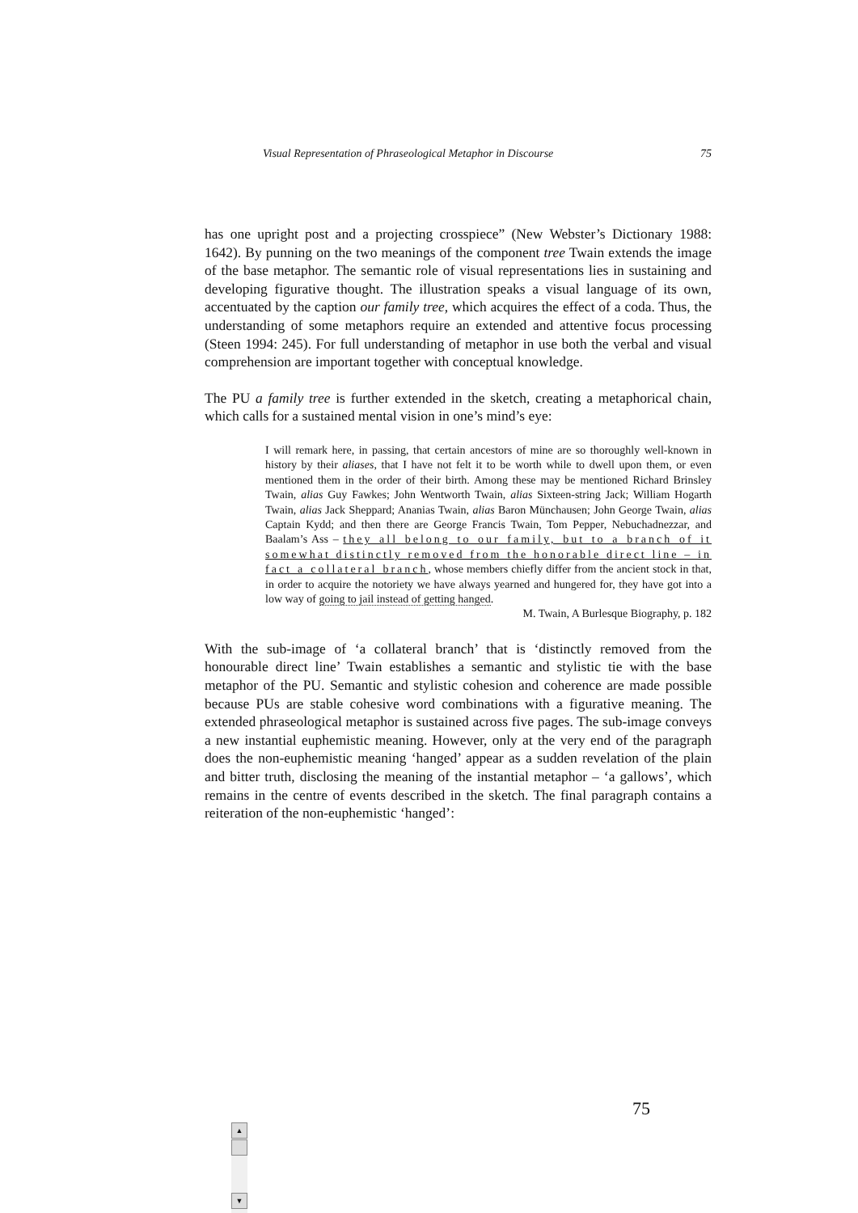Visual Representation of Phraseological Metaphor in Discourse 75
has one upright post and a projecting crosspiece” (New Webster’s Dictionary 1988: 1642). By punning on the two meanings of the component tree Twain extends the image of the base metaphor. The semantic role of visual representations lies in sustaining and developing figurative thought. The illustration speaks a visual language of its own, accentuated by the caption our family tree, which acquires the effect of a coda. Thus, the understanding of some metaphors require an extended and attentive focus processing (Steen 1994: 245). For full understanding of metaphor in use both the verbal and visual comprehension are important together with conceptual knowledge.
The PU a family tree is further extended in the sketch, creating a metaphorical chain, which calls for a sustained mental vision in one’s mind’s eye:
I will remark here, in passing, that certain ancestors of mine are so thoroughly well-known in history by their aliases, that I have not felt it to be worth while to dwell upon them, or even mentioned them in the order of their birth. Among these may be mentioned Richard Brinsley Twain, alias Guy Fawkes; John Wentworth Twain, alias Sixteen-string Jack; William Hogarth Twain, alias Jack Sheppard; Ananias Twain, alias Baron Münchausen; John George Twain, alias Captain Kydd; and then there are George Francis Twain, Tom Pepper, Nebuchadnezzar, and Baalam’s Ass – they all belong to our family, but to a branch of it somewhat distinctly removed from the honorable direct line – in fact a collateral branch, whose members chiefly differ from the ancient stock in that, in order to acquire the notoriety we have always yearned and hungered for, they have got into a low way of going to jail instead of getting hanged.
M. Twain, A Burlesque Biography, p. 182
With the sub-image of ‘a collateral branch’ that is ‘distinctly removed from the honourable direct line’ Twain establishes a semantic and stylistic tie with the base metaphor of the PU. Semantic and stylistic cohesion and coherence are made possible because PUs are stable cohesive word combinations with a figurative meaning. The extended phraseological metaphor is sustained across five pages. The sub-image conveys a new instantial euphemistic meaning. However, only at the very end of the paragraph does the non-euphemistic meaning ‘hanged’ appear as a sudden revelation of the plain and bitter truth, disclosing the meaning of the instantial metaphor – ‘a gallows’, which remains in the centre of events described in the sketch. The final paragraph contains a reiteration of the non-euphemistic ‘hanged’:
75
▲
▼